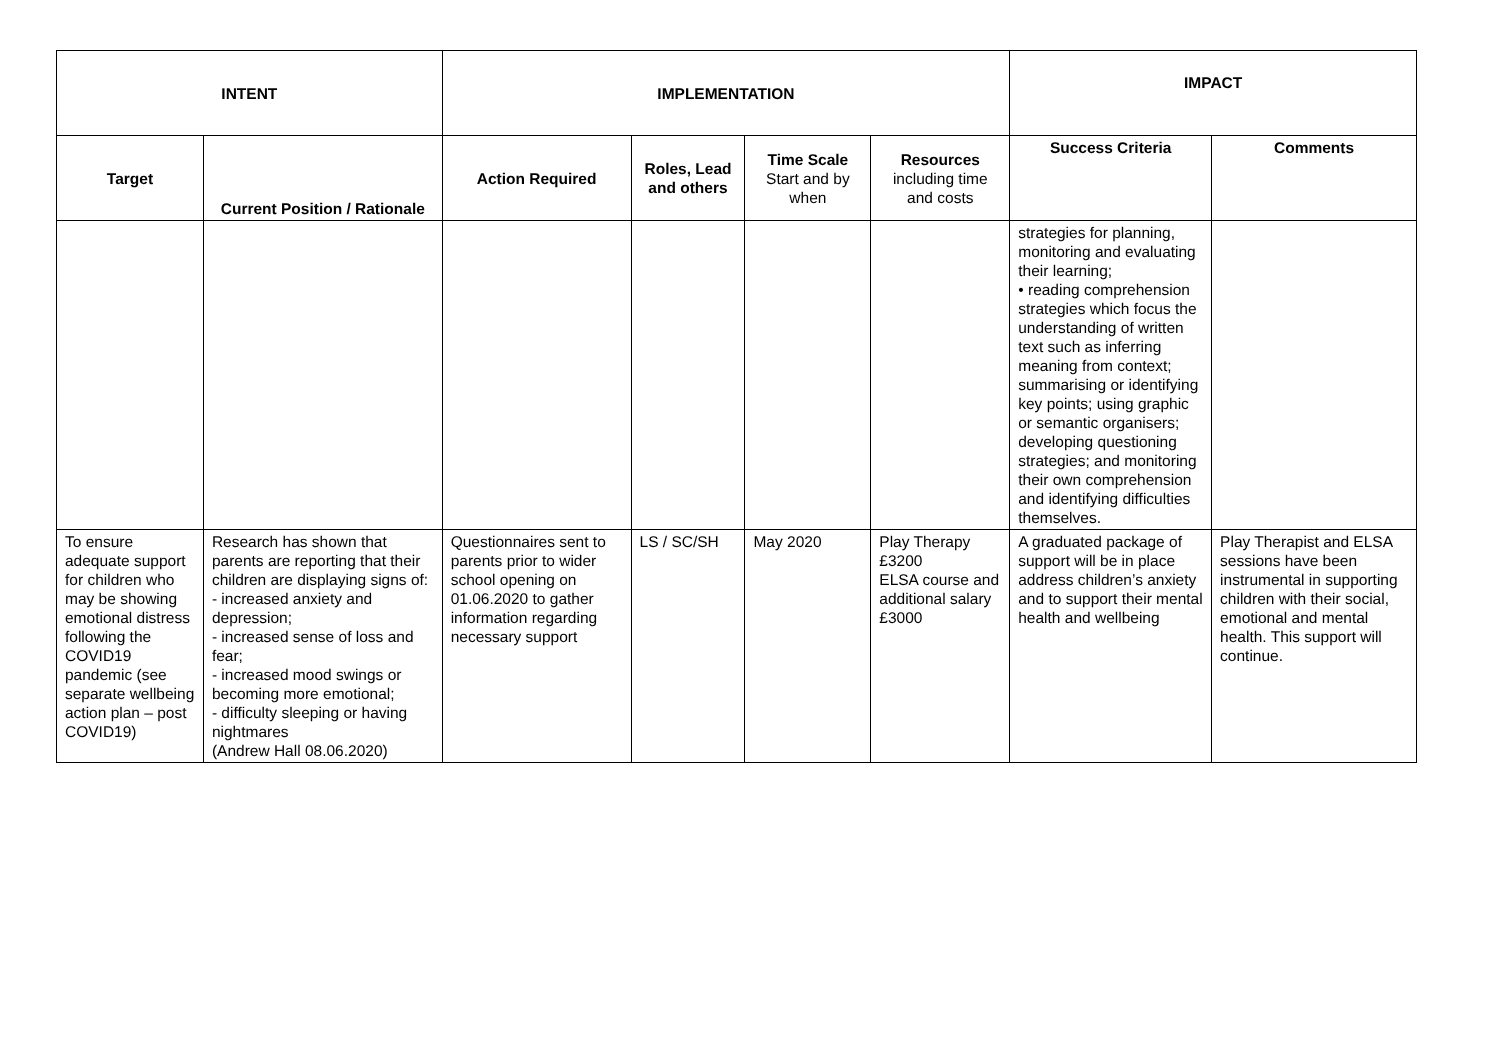| INTENT | | IMPLEMENTATION | | | | IMPACT | |
| --- | --- | --- | --- | --- | --- | --- | --- |
| Target | Current Position / Rationale | Action Required | Roles, Lead and others | Time Scale Start and by when | Resources including time and costs | Success Criteria | Comments |
| | | | | | | strategies for planning, monitoring and evaluating their learning; • reading comprehension strategies which focus the understanding of written text such as inferring meaning from context; summarising or identifying key points; using graphic or semantic organisers; developing questioning strategies; and monitoring their own comprehension and identifying difficulties themselves. | |
| To ensure adequate support for children who may be showing emotional distress following the COVID19 pandemic (see separate wellbeing action plan – post COVID19) | Research has shown that parents are reporting that their children are displaying signs of: - increased anxiety and depression; - increased sense of loss and fear; - increased mood swings or becoming more emotional; - difficulty sleeping or having nightmares (Andrew Hall 08.06.2020) | Questionnaires sent to parents prior to wider school opening on 01.06.2020 to gather information regarding necessary support | LS / SC/SH | May 2020 | Play Therapy £3200 ELSA course and additional salary £3000 | A graduated package of support will be in place address children’s anxiety and to support their mental health and wellbeing | Play Therapist and ELSA sessions have been instrumental in supporting children with their social, emotional and mental health. This support will continue. |